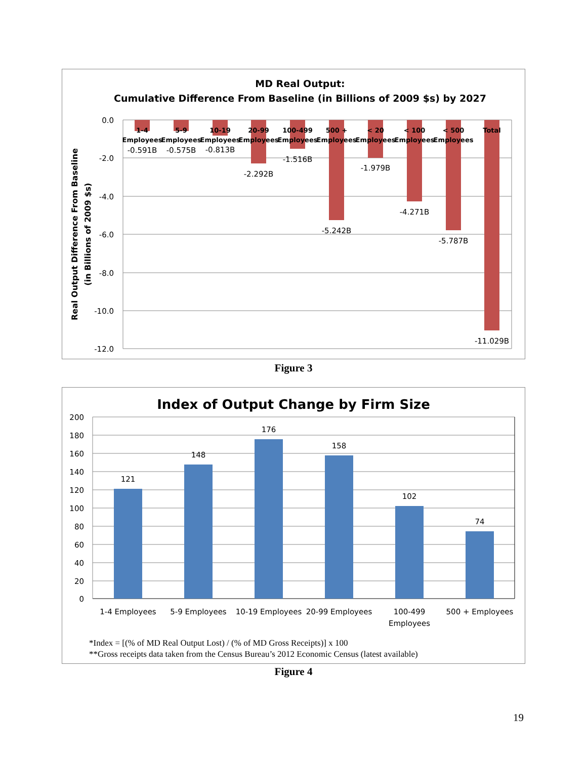MD Real Output:
Cumulative Difference From Baseline (in Billions of 2009 $s) by 2027
0.0
-2.0
-4.0
-6.0
-8.0
-10.0
-12.0
Real Output Difference From Baseline
(in Billions of 2009 $s)
1-4
5-9
10-19
20-99
100-499
500 +
< 20
< 100
< 500
Total
Employees
Employees
Employees
Employees
Employees
Employees
Employees
Employees
Employees
-0.591B
-0.575B
-0.813B
-2.292B
-1.516B
-5.242B
-1.979B
-4.271B
-5.787B
-11.029B
Figure 3
Index of Output Change by Firm Size
200
180
160
140
120
100
80
60
40
20
0
121
148
176
158
102
74
1-4 Employees
5-9 Employees
10-19 Employees
20-99 Employees
100-499
Employees
500 + Employees
*Index = [(% of MD Real Output Lost) / (% of MD Gross Receipts)] x 100
**Gross receipts data taken from the Census Bureau’s 2012 Economic Census (latest available)
Figure 4
19